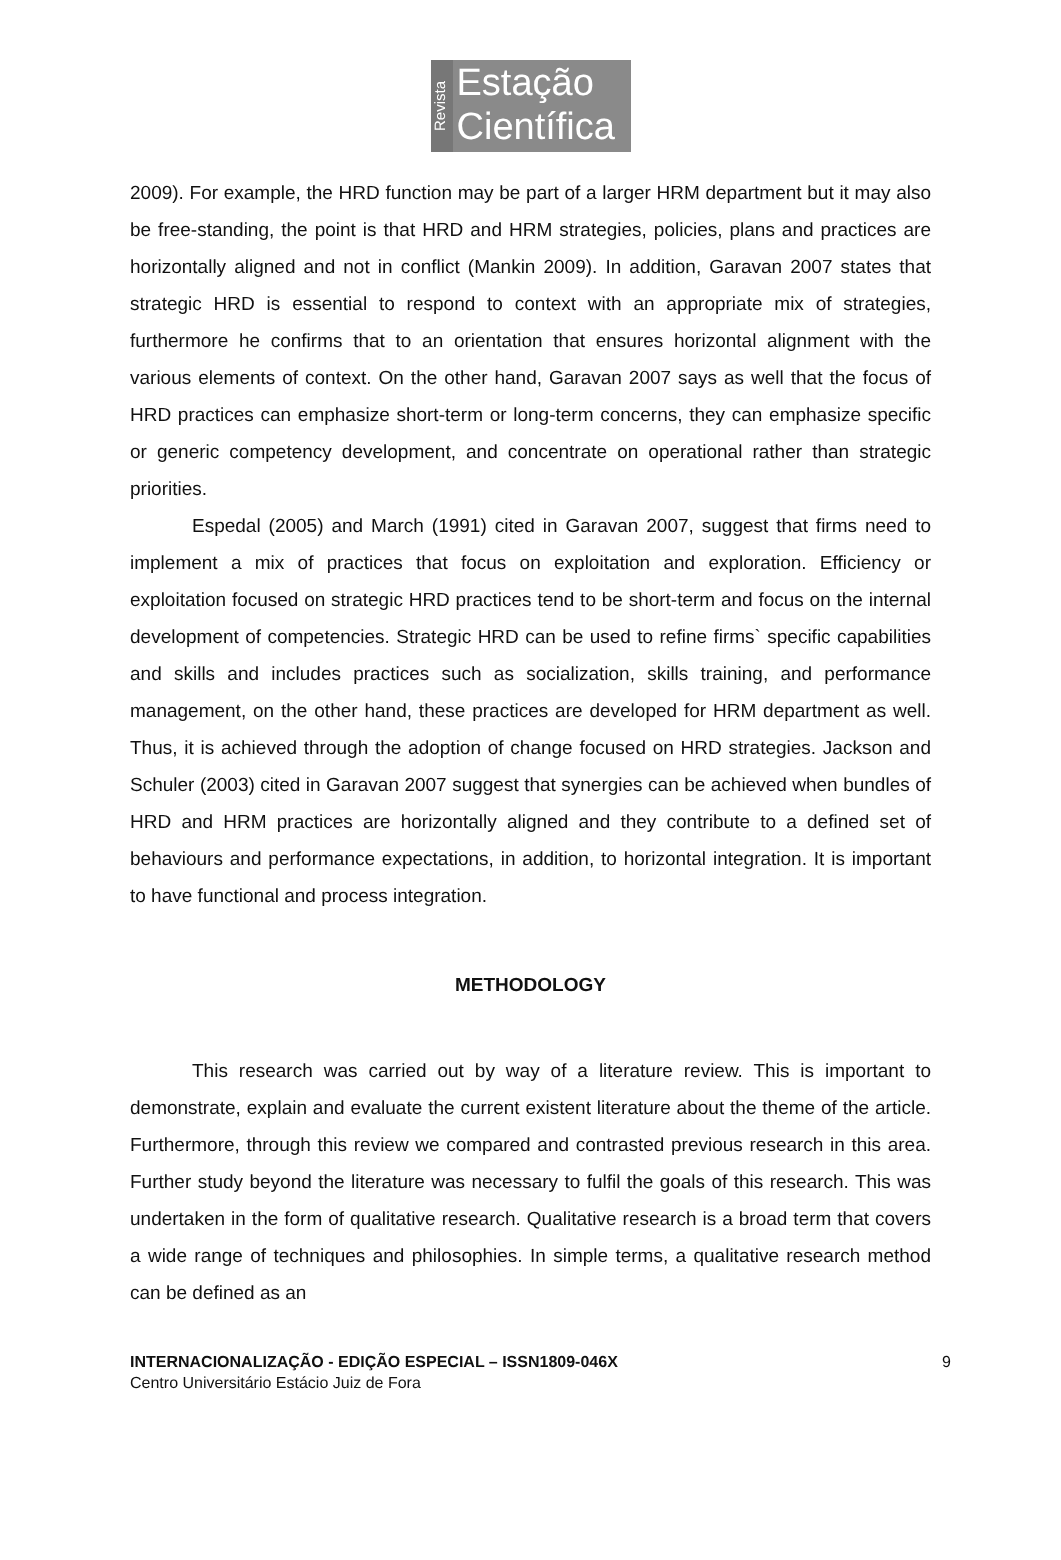Revista
Estação
Científica
2009). For example, the HRD function may be part of a larger HRM department but it may also be free-standing, the point is that HRD and HRM strategies, policies, plans and practices are horizontally aligned and not in conflict (Mankin 2009). In addition, Garavan 2007 states that strategic HRD is essential to respond to context with an appropriate mix of strategies, furthermore he confirms that to an orientation that ensures horizontal alignment with the various elements of context. On the other hand, Garavan 2007 says as well that the focus of HRD practices can emphasize short-term or long-term concerns, they can emphasize specific or generic competency development, and concentrate on operational rather than strategic priorities.
Espedal (2005) and March (1991) cited in Garavan 2007, suggest that firms need to implement a mix of practices that focus on exploitation and exploration. Efficiency or exploitation focused on strategic HRD practices tend to be short-term and focus on the internal development of competencies. Strategic HRD can be used to refine firms` specific capabilities and skills and includes practices such as socialization, skills training, and performance management, on the other hand, these practices are developed for HRM department as well. Thus, it is achieved through the adoption of change focused on HRD strategies. Jackson and Schuler (2003) cited in Garavan 2007 suggest that synergies can be achieved when bundles of HRD and HRM practices are horizontally aligned and they contribute to a defined set of behaviours and performance expectations, in addition, to horizontal integration. It is important to have functional and process integration.
METHODOLOGY
This research was carried out by way of a literature review. This is important to demonstrate, explain and evaluate the current existent literature about the theme of the article. Furthermore, through this review we compared and contrasted previous research in this area. Further study beyond the literature was necessary to fulfil the goals of this research. This was undertaken in the form of qualitative research. Qualitative research is a broad term that covers a wide range of techniques and philosophies. In simple terms, a qualitative research method can be defined as an
INTERNACIONALIZAÇÃO - EDIÇÃO ESPECIAL – ISSN1809-046X
Centro Universitário Estácio Juiz de Fora
9